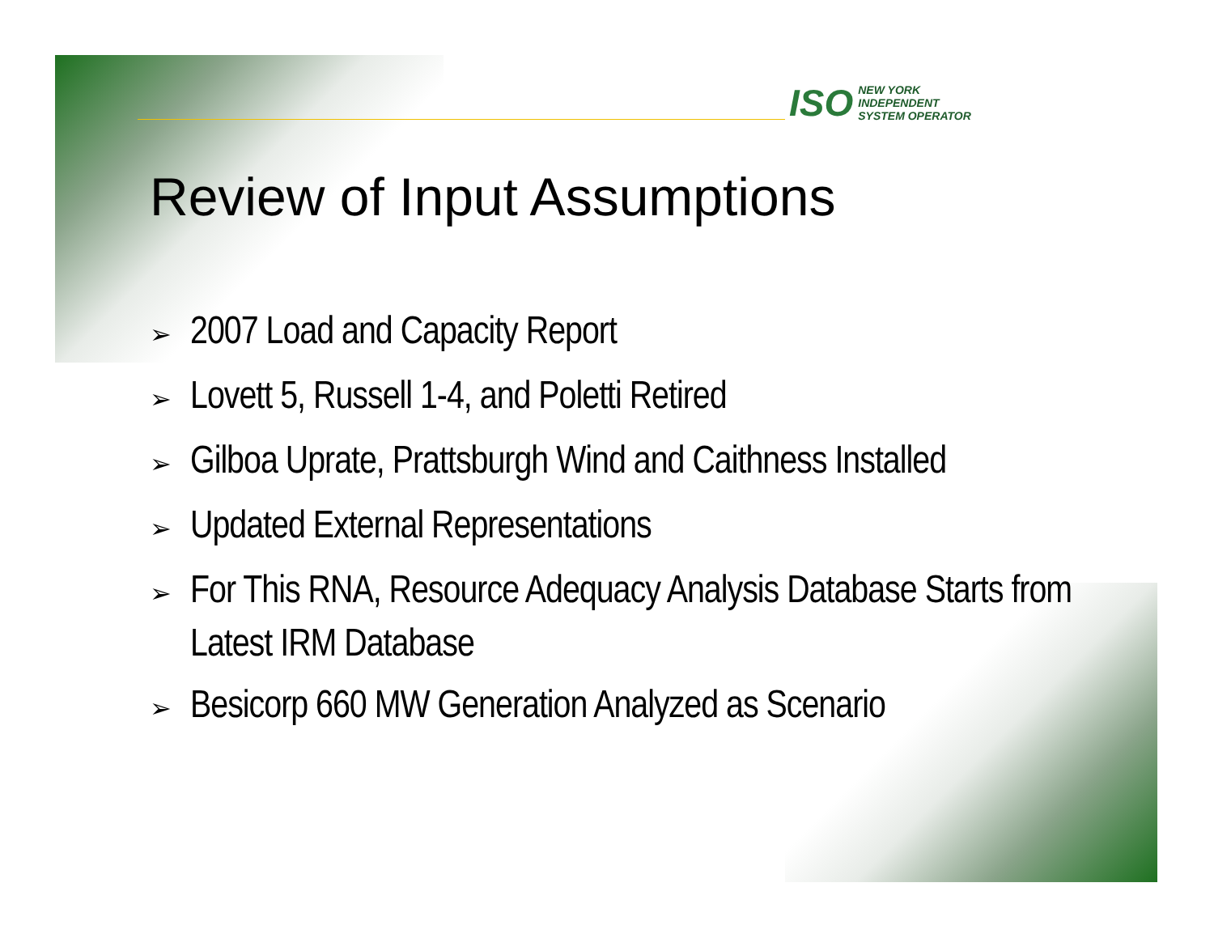ISO
NEW YORK
INDEPENDENT
SYSTEM OPERATOR
Review of Input Assumptions
➢ 2007 Load and Capacity Report
➢ Lovett 5, Russell 1-4, and Poletti Retired
➢ Gilboa Uprate, Prattsburgh Wind and Caithness Installed
➢ Updated External Representations
➢ For This RNA, Resource Adequacy Analysis Database Starts from Latest IRM Database
➢ Besicorp 660 MW Generation Analyzed as Scenario